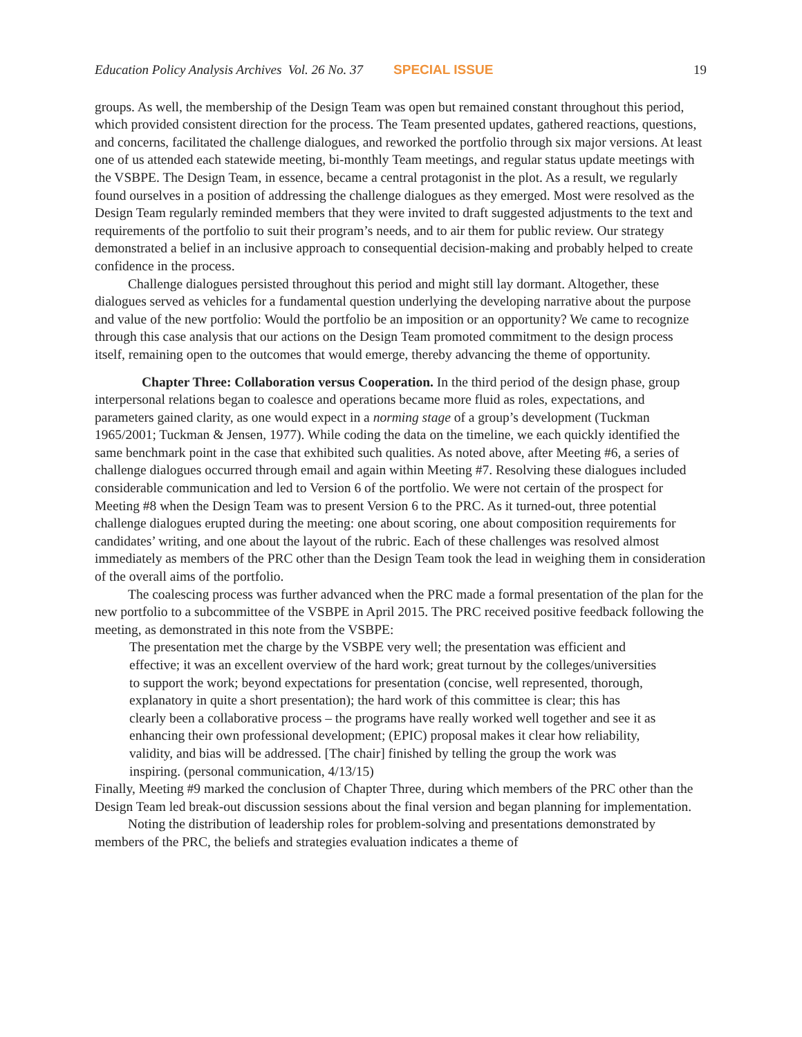Education Policy Analysis Archives Vol. 26 No. 37 SPECIAL ISSUE 19
groups. As well, the membership of the Design Team was open but remained constant throughout this period, which provided consistent direction for the process. The Team presented updates, gathered reactions, questions, and concerns, facilitated the challenge dialogues, and reworked the portfolio through six major versions. At least one of us attended each statewide meeting, bi-monthly Team meetings, and regular status update meetings with the VSBPE. The Design Team, in essence, became a central protagonist in the plot. As a result, we regularly found ourselves in a position of addressing the challenge dialogues as they emerged. Most were resolved as the Design Team regularly reminded members that they were invited to draft suggested adjustments to the text and requirements of the portfolio to suit their program’s needs, and to air them for public review. Our strategy demonstrated a belief in an inclusive approach to consequential decision-making and probably helped to create confidence in the process.
Challenge dialogues persisted throughout this period and might still lay dormant. Altogether, these dialogues served as vehicles for a fundamental question underlying the developing narrative about the purpose and value of the new portfolio: Would the portfolio be an imposition or an opportunity? We came to recognize through this case analysis that our actions on the Design Team promoted commitment to the design process itself, remaining open to the outcomes that would emerge, thereby advancing the theme of opportunity.
Chapter Three: Collaboration versus Cooperation. In the third period of the design phase, group interpersonal relations began to coalesce and operations became more fluid as roles, expectations, and parameters gained clarity, as one would expect in a norming stage of a group’s development (Tuckman 1965/2001; Tuckman & Jensen, 1977). While coding the data on the timeline, we each quickly identified the same benchmark point in the case that exhibited such qualities. As noted above, after Meeting #6, a series of challenge dialogues occurred through email and again within Meeting #7. Resolving these dialogues included considerable communication and led to Version 6 of the portfolio. We were not certain of the prospect for Meeting #8 when the Design Team was to present Version 6 to the PRC. As it turned-out, three potential challenge dialogues erupted during the meeting: one about scoring, one about composition requirements for candidates’ writing, and one about the layout of the rubric. Each of these challenges was resolved almost immediately as members of the PRC other than the Design Team took the lead in weighing them in consideration of the overall aims of the portfolio.
The coalescing process was further advanced when the PRC made a formal presentation of the plan for the new portfolio to a subcommittee of the VSBPE in April 2015. The PRC received positive feedback following the meeting, as demonstrated in this note from the VSBPE:
The presentation met the charge by the VSBPE very well; the presentation was efficient and effective; it was an excellent overview of the hard work; great turnout by the colleges/universities to support the work; beyond expectations for presentation (concise, well represented, thorough, explanatory in quite a short presentation); the hard work of this committee is clear; this has clearly been a collaborative process – the programs have really worked well together and see it as enhancing their own professional development; (EPIC) proposal makes it clear how reliability, validity, and bias will be addressed. [The chair] finished by telling the group the work was inspiring. (personal communication, 4/13/15)
Finally, Meeting #9 marked the conclusion of Chapter Three, during which members of the PRC other than the Design Team led break-out discussion sessions about the final version and began planning for implementation.
Noting the distribution of leadership roles for problem-solving and presentations demonstrated by members of the PRC, the beliefs and strategies evaluation indicates a theme of